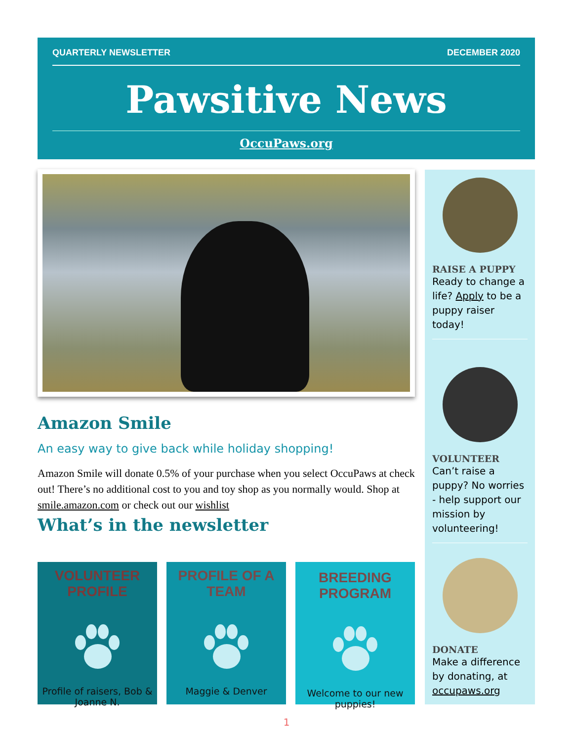QUARTERLY NEWSLETTER DECEMBER 2020
Pawsitive News
OccuPaws.org
Amazon Smile
An easy way to give back while holiday shopping!
Amazon Smile will donate 0.5% of your purchase when you select OccuPaws at check out! There’s no additional cost to you and toy shop as you normally would. Shop at smile.amazon.com or check out our wishlist
What’s in the newsletter
VOLUNTEER PROFILE
Profile of raisers, Bob & Joanne N.
PROFILE OF A TEAM
Maggie & Denver
BREEDING PROGRAM
Welcome to our new puppies!
RAISE A PUPPY
Ready to change a life? Apply to be a puppy raiser today!
VOLUNTEER
Can’t raise a puppy? No worries - help support our mission by volunteering!
DONATE
Make a difference by donating, at occupaws.org
1